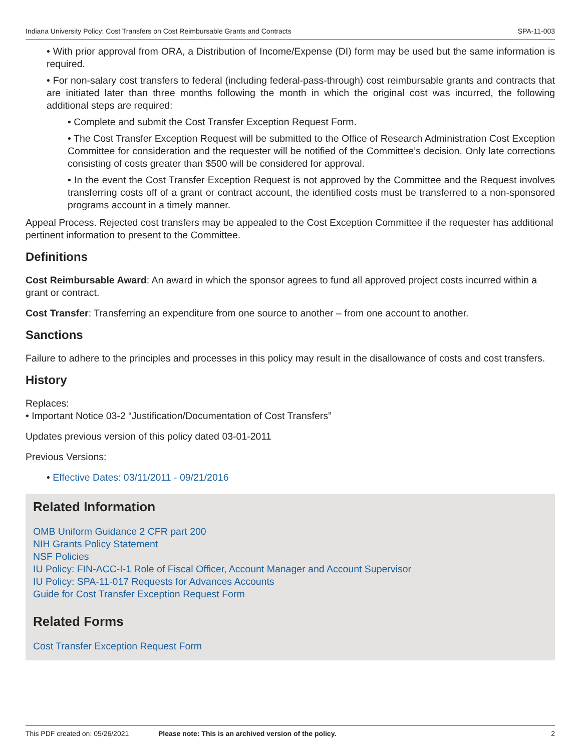Indiana University Policy: Cost Transfers on Cost Reimbursable Grants and Contracts SPA-11-003
• With prior approval from ORA, a Distribution of Income/Expense (DI) form may be used but the same information is required.
• For non-salary cost transfers to federal (including federal-pass-through) cost reimbursable grants and contracts that are initiated later than three months following the month in which the original cost was incurred, the following additional steps are required:
• Complete and submit the Cost Transfer Exception Request Form.
• The Cost Transfer Exception Request will be submitted to the Office of Research Administration Cost Exception Committee for consideration and the requester will be notified of the Committee’s decision. Only late corrections consisting of costs greater than $500 will be considered for approval.
• In the event the Cost Transfer Exception Request is not approved by the Committee and the Request involves transferring costs off of a grant or contract account, the identified costs must be transferred to a non-sponsored programs account in a timely manner.
Appeal Process. Rejected cost transfers may be appealed to the Cost Exception Committee if the requester has additional pertinent information to present to the Committee.
Definitions
Cost Reimbursable Award: An award in which the sponsor agrees to fund all approved project costs incurred within a grant or contract.
Cost Transfer: Transferring an expenditure from one source to another – from one account to another.
Sanctions
Failure to adhere to the principles and processes in this policy may result in the disallowance of costs and cost transfers.
History
Replaces:
• Important Notice 03-2 “Justification/Documentation of Cost Transfers”
Updates previous version of this policy dated 03-01-2011
Previous Versions:
• Effective Dates: 03/11/2011 - 09/21/2016
Related Information
OMB Uniform Guidance 2 CFR part 200
NIH Grants Policy Statement
NSF Policies
IU Policy: FIN-ACC-I-1 Role of Fiscal Officer, Account Manager and Account Supervisor
IU Policy: SPA-11-017 Requests for Advances Accounts
Guide for Cost Transfer Exception Request Form
Related Forms
Cost Transfer Exception Request Form
This PDF created on: 05/26/2021 Please note: This is an archived version of the policy. 2